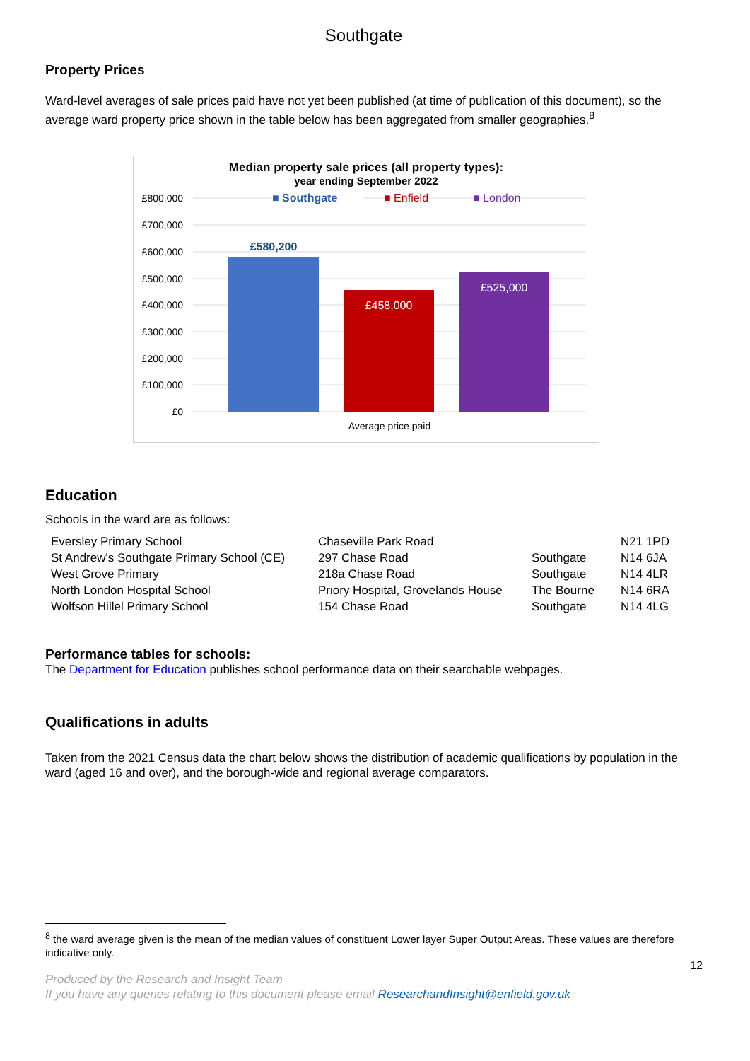Southgate
Property Prices
Ward-level averages of sale prices paid have not yet been published (at time of publication of this document), so the average ward property price shown in the table below has been aggregated from smaller geographies.<sup>8</sup>
Median property sale prices (all property types):
year ending September 2022
£0
£100,000
£200,000
£300,000
£400,000
£500,000
£600,000
£700,000
£800,000
£580,200
£458,000
£525,000
■ Southgate
■ Enfield
■ London
Average price paid
Education
Schools in the ward are as follows:
| Eversley Primary School | Chaseville Park Road | | N21 1PD |
| St Andrew's Southgate Primary School (CE) | 297 Chase Road | Southgate | N14 6JA |
| West Grove Primary | 218a Chase Road | Southgate | N14 4LR |
| North London Hospital School | Priory Hospital, Grovelands House | The Bourne | N14 6RA |
| Wolfson Hillel Primary School | 154 Chase Road | Southgate | N14 4LG |
Performance tables for schools:
The Department for Education publishes school performance data on their searchable webpages.
Qualifications in adults
Taken from the 2021 Census data the chart below shows the distribution of academic qualifications by population in the ward (aged 16 and over), and the borough-wide and regional average comparators.
<sup>8</sup> the ward average given is the mean of the median values of constituent Lower layer Super Output Areas. These values are therefore indicative only.
12
Produced by the Research and Insight Team
If you have any queries relating to this document please email ResearchandInsight@enfield.gov.uk